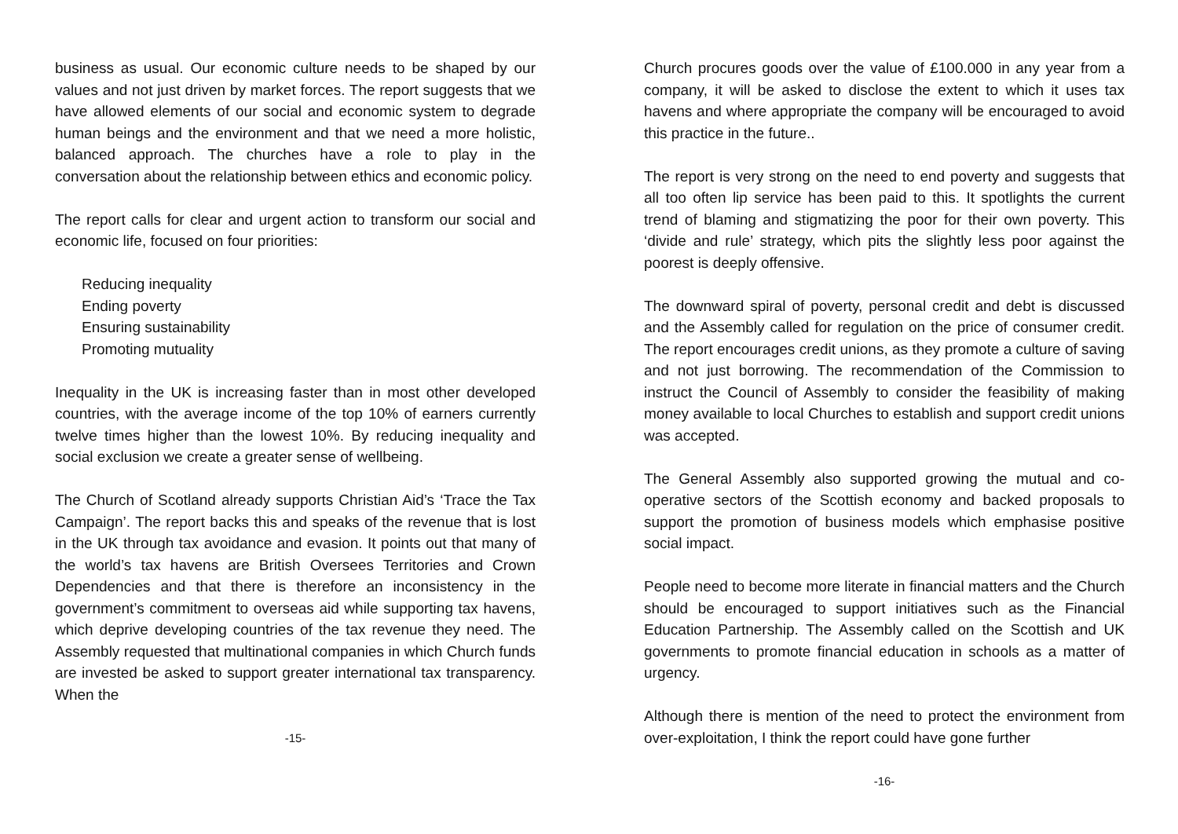business as usual. Our economic culture needs to be shaped by our values and not just driven by market forces. The report suggests that we have allowed elements of our social and economic system to degrade human beings and the environment and that we need a more holistic, balanced approach. The churches have a role to play in the conversation about the relationship between ethics and economic policy.
The report calls for clear and urgent action to transform our social and economic life, focused on four priorities:
Reducing inequality
Ending poverty
Ensuring sustainability
Promoting mutuality
Inequality in the UK is increasing faster than in most other developed countries, with the average income of the top 10% of earners currently twelve times higher than the lowest 10%. By reducing inequality and social exclusion we create a greater sense of wellbeing.
The Church of Scotland already supports Christian Aid’s ‘Trace the Tax Campaign’. The report backs this and speaks of the revenue that is lost in the UK through tax avoidance and evasion. It points out that many of the world’s tax havens are British Oversees Territories and Crown Dependencies and that there is therefore an inconsistency in the government’s commitment to overseas aid while supporting tax havens, which deprive developing countries of the tax revenue they need. The Assembly requested that multinational companies in which Church funds are invested be asked to support greater international tax transparency. When the
-15-
Church procures goods over the value of £100.000 in any year from a company, it will be asked to disclose the extent to which it uses tax havens and where appropriate the company will be encouraged to avoid this practice in the future..
The report is very strong on the need to end poverty and suggests that all too often lip service has been paid to this. It spotlights the current trend of blaming and stigmatizing the poor for their own poverty. This ‘divide and rule’ strategy, which pits the slightly less poor against the poorest is deeply offensive.
The downward spiral of poverty, personal credit and debt is discussed and the Assembly called for regulation on the price of consumer credit. The report encourages credit unions, as they promote a culture of saving and not just borrowing. The recommendation of the Commission to instruct the Council of Assembly to consider the feasibility of making money available to local Churches to establish and support credit unions was accepted.
The General Assembly also supported growing the mutual and co-operative sectors of the Scottish economy and backed proposals to support the promotion of business models which emphasise positive social impact.
People need to become more literate in financial matters and the Church should be encouraged to support initiatives such as the Financial Education Partnership. The Assembly called on the Scottish and UK governments to promote financial education in schools as a matter of urgency.
Although there is mention of the need to protect the environment from over-exploitation, I think the report could have gone further
-16-